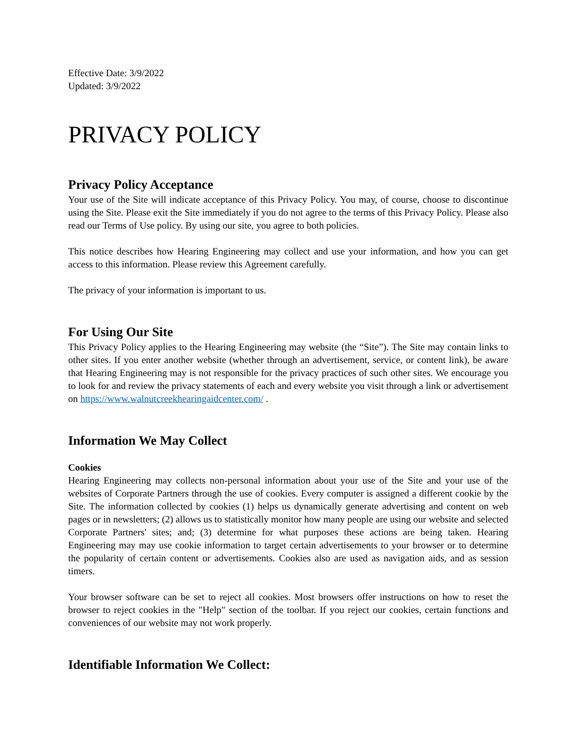Effective Date: 3/9/2022
Updated: 3/9/2022
PRIVACY POLICY
Privacy Policy Acceptance
Your use of the Site will indicate acceptance of this Privacy Policy. You may, of course, choose to discontinue using the Site. Please exit the Site immediately if you do not agree to the terms of this Privacy Policy. Please also read our Terms of Use policy. By using our site, you agree to both policies.
This notice describes how Hearing Engineering may collect and use your information, and how you can get access to this information. Please review this Agreement carefully.
The privacy of your information is important to us.
For Using Our Site
This Privacy Policy applies to the Hearing Engineering may website (the “Site”). The Site may contain links to other sites. If you enter another website (whether through an advertisement, service, or content link), be aware that Hearing Engineering may is not responsible for the privacy practices of such other sites. We encourage you to look for and review the privacy statements of each and every website you visit through a link or advertisement on https://www.walnutcreekhearingaidcenter.com/ .
Information We May Collect
Cookies
Hearing Engineering may collects non-personal information about your use of the Site and your use of the websites of Corporate Partners through the use of cookies. Every computer is assigned a different cookie by the Site. The information collected by cookies (1) helps us dynamically generate advertising and content on web pages or in newsletters; (2) allows us to statistically monitor how many people are using our website and selected Corporate Partners' sites; and; (3) determine for what purposes these actions are being taken. Hearing Engineering may may use cookie information to target certain advertisements to your browser or to determine the popularity of certain content or advertisements. Cookies also are used as navigation aids, and as session timers.
Your browser software can be set to reject all cookies. Most browsers offer instructions on how to reset the browser to reject cookies in the "Help" section of the toolbar. If you reject our cookies, certain functions and conveniences of our website may not work properly.
Identifiable Information We Collect: